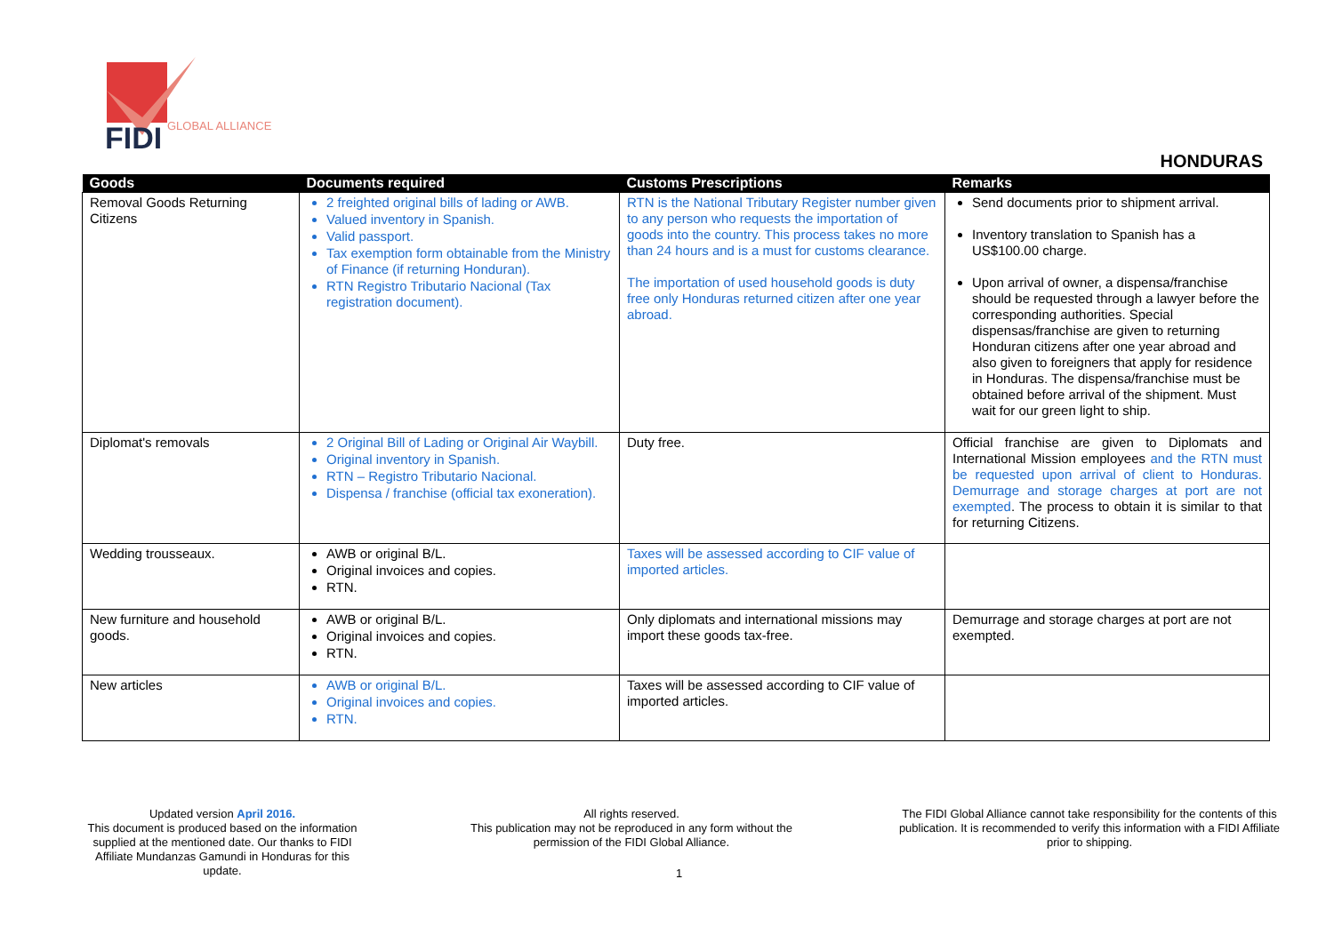FIDI
GLOBAL ALLIANCE
HONDURAS
| Goods | Documents required | Customs Prescriptions | Remarks |
| --- | --- | --- | --- |
| Removal Goods Returning Citizens | 2 freighted original bills of lading or AWB. Valued inventory in Spanish. Valid passport. Tax exemption form obtainable from the Ministry of Finance (if returning Honduran). RTN Registro Tributario Nacional (Tax registration document). | RTN is the National Tributary Register number given to any person who requests the importation of goods into the country. This process takes no more than 24 hours and is a must for customs clearance. The importation of used household goods is duty free only Honduras returned citizen after one year abroad. | Send documents prior to shipment arrival. Inventory translation to Spanish has a US$100.00 charge. Upon arrival of owner, a dispensa/franchise should be requested through a lawyer before the corresponding authorities. Special dispensas/franchise are given to returning Honduran citizens after one year abroad and also given to foreigners that apply for residence in Honduras. The dispensa/franchise must be obtained before arrival of the shipment. Must wait for our green light to ship. |
| Diplomat's removals | 2 Original Bill of Lading or Original Air Waybill. Original inventory in Spanish. RTN – Registro Tributario Nacional. Dispensa / franchise (official tax exoneration). | Duty free. | Official franchise are given to Diplomats and International Mission employees and the RTN must be requested upon arrival of client to Honduras. Demurrage and storage charges at port are not exempted . The process to obtain it is similar to that for returning Citizens. |
| Wedding trousseaux. | AWB or original B/L. Original invoices and copies. RTN. | Taxes will be assessed according to CIF value of imported articles. | |
| New furniture and household goods. | AWB or original B/L. Original invoices and copies. RTN. | Only diplomats and international missions may import these goods tax-free. | Demurrage and storage charges at port are not exempted. |
| New articles | AWB or original B/L. Original invoices and copies. RTN. | Taxes will be assessed according to CIF value of imported articles. | |
Updated version April 2016.
This document is produced based on the information supplied at the mentioned date. Our thanks to FIDI Affiliate Mundanzas Gamundi in Honduras for this update.
All rights reserved.
This publication may not be reproduced in any form without the permission of the FIDI Global Alliance.
The FIDI Global Alliance cannot take responsibility for the contents of this publication. It is recommended to verify this information with a FIDI Affiliate prior to shipping.
1